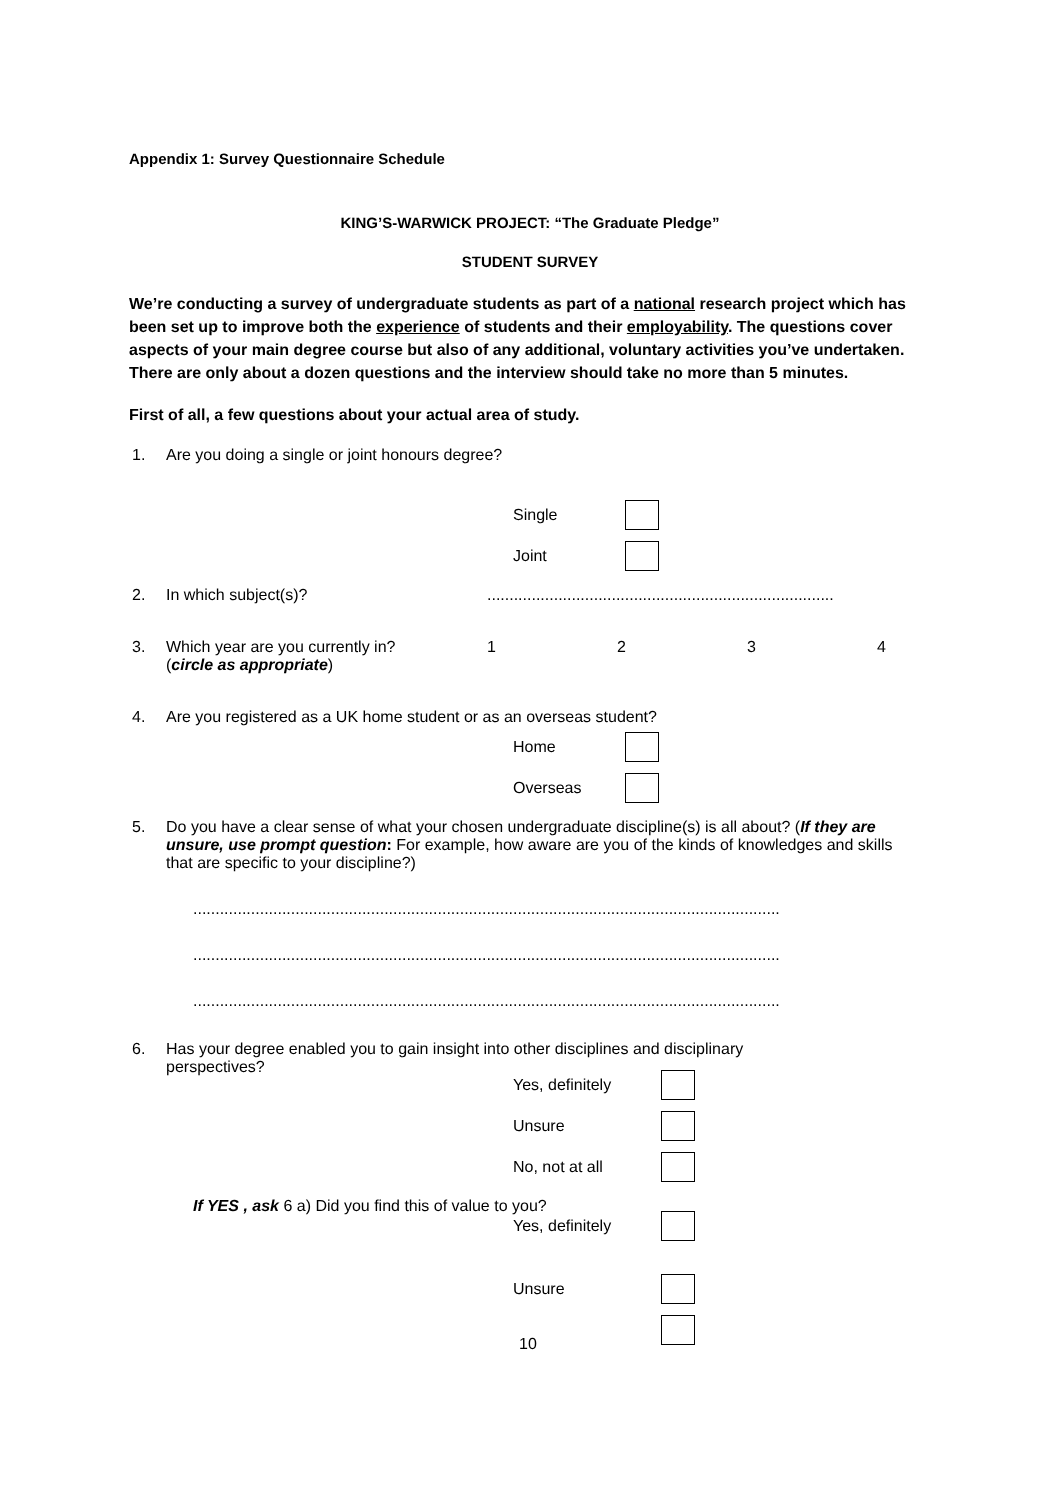Appendix 1: Survey Questionnaire Schedule
KING’S-WARWICK PROJECT: “The Graduate Pledge”
STUDENT SURVEY
We’re conducting a survey of undergraduate students as part of a national research project which has been set up to improve both the experience of students and their employability. The questions cover aspects of your main degree course but also of any additional, voluntary activities you’ve undertaken. There are only about a dozen questions and the interview should take no more than 5 minutes.
First of all, a few questions about your actual area of study.
1. Are you doing a single or joint honours degree?
Single
Joint
2. In which subject(s)?..............................................................................
3. Which year are you currently in?
(circle as appropriate) 1234
4. Are you registered as a UK home student or as an overseas student?
Home
Overseas
5. Do you have a clear sense of what your chosen undergraduate discipline(s) is all about? (If they are unsure, use prompt question: For example, how aware are you of the kinds of knowledges and skills that are specific to your discipline?)
....................................................................................................................................
....................................................................................................................................
....................................................................................................................................
6. Has your degree enabled you to gain insight into other disciplines and disciplinary
perspectives?
Yes, definitely
Unsure
No, not at all
If YES , ask 6 a) Did you find this of value to you?
Yes, definitely
Unsure
10